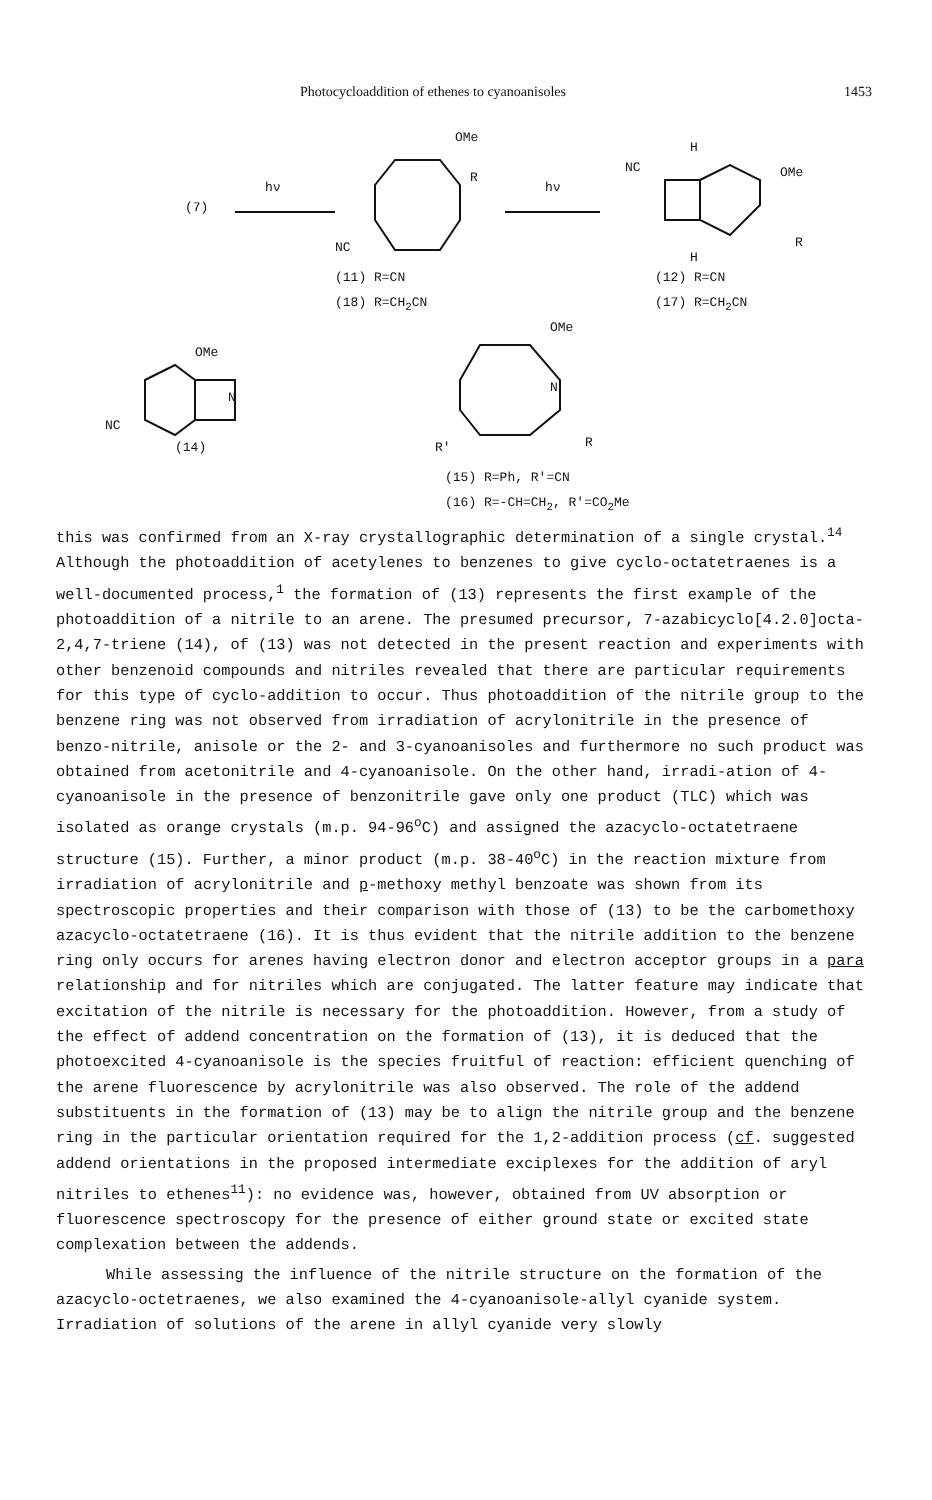Photocycloaddition of ethenes to cyanoanisoles 1453
(7)
hν
OMe
R
NC
(11) R=CN
(18) R=CH<sub>2</sub>CN
hν
H
NC OMe
R
H
(12) R=CN
(17) R=CH<sub>2</sub>CN
OMe
N
NC
(14)
OMe
N
R R'
(15) R=Ph, R'=CN
(16) R=-CH=CH<sub>2</sub>, R'=CO<sub>2</sub>Me
this was confirmed from an X-ray crystallographic determination of a single crystal.<sup>14</sup> Although the photoaddition of acetylenes to benzenes to give cyclo-octatetraenes is a well-documented process,<sup>1</sup> the formation of (13) represents the first example of the photoaddition of a nitrile to an arene. The presumed precursor, 7-azabicyclo[4.2.0]octa-2,4,7-triene (14), of (13) was not detected in the present reaction and experiments with other benzenoid compounds and nitriles revealed that there are particular requirements for this type of cyclo-addition to occur. Thus photoaddition of the nitrile group to the benzene ring was not observed from irradiation of acrylonitrile in the presence of benzo-nitrile, anisole or the 2- and 3-cyanoanisoles and furthermore no such product was obtained from acetonitrile and 4-cyanoanisole. On the other hand, irradi-ation of 4-cyanoanisole in the presence of benzonitrile gave only one product (TLC) which was isolated as orange crystals (m.p. 94-96<sup>o</sup>C) and assigned the azacyclo-octatetraene structure (15). Further, a minor product (m.p. 38-40<sup>o</sup>C) in the reaction mixture from irradiation of acrylonitrile and p-methoxy methyl benzoate was shown from its spectroscopic properties and their comparison with those of (13) to be the carbomethoxy azacyclo-octatetraene (16). It is thus evident that the nitrile addition to the benzene ring only occurs for arenes having electron donor and electron acceptor groups in a para relationship and for nitriles which are conjugated. The latter feature may indicate that excitation of the nitrile is necessary for the photoaddition. However, from a study of the effect of addend concentration on the formation of (13), it is deduced that the photoexcited 4-cyanoanisole is the species fruitful of reaction: efficient quenching of the arene fluorescence by acrylonitrile was also observed. The role of the addend substituents in the formation of (13) may be to align the nitrile group and the benzene ring in the particular orientation required for the 1,2-addition process (cf. suggested addend orientations in the proposed intermediate exciplexes for the addition of aryl nitriles to ethenes<sup>11</sup>): no evidence was, however, obtained from UV absorption or fluorescence spectroscopy for the presence of either ground state or excited state complexation between the addends.
While assessing the influence of the nitrile structure on the formation of the azacyclo-octetraenes, we also examined the 4-cyanoanisole-allyl cyanide system. Irradiation of solutions of the arene in allyl cyanide very slowly